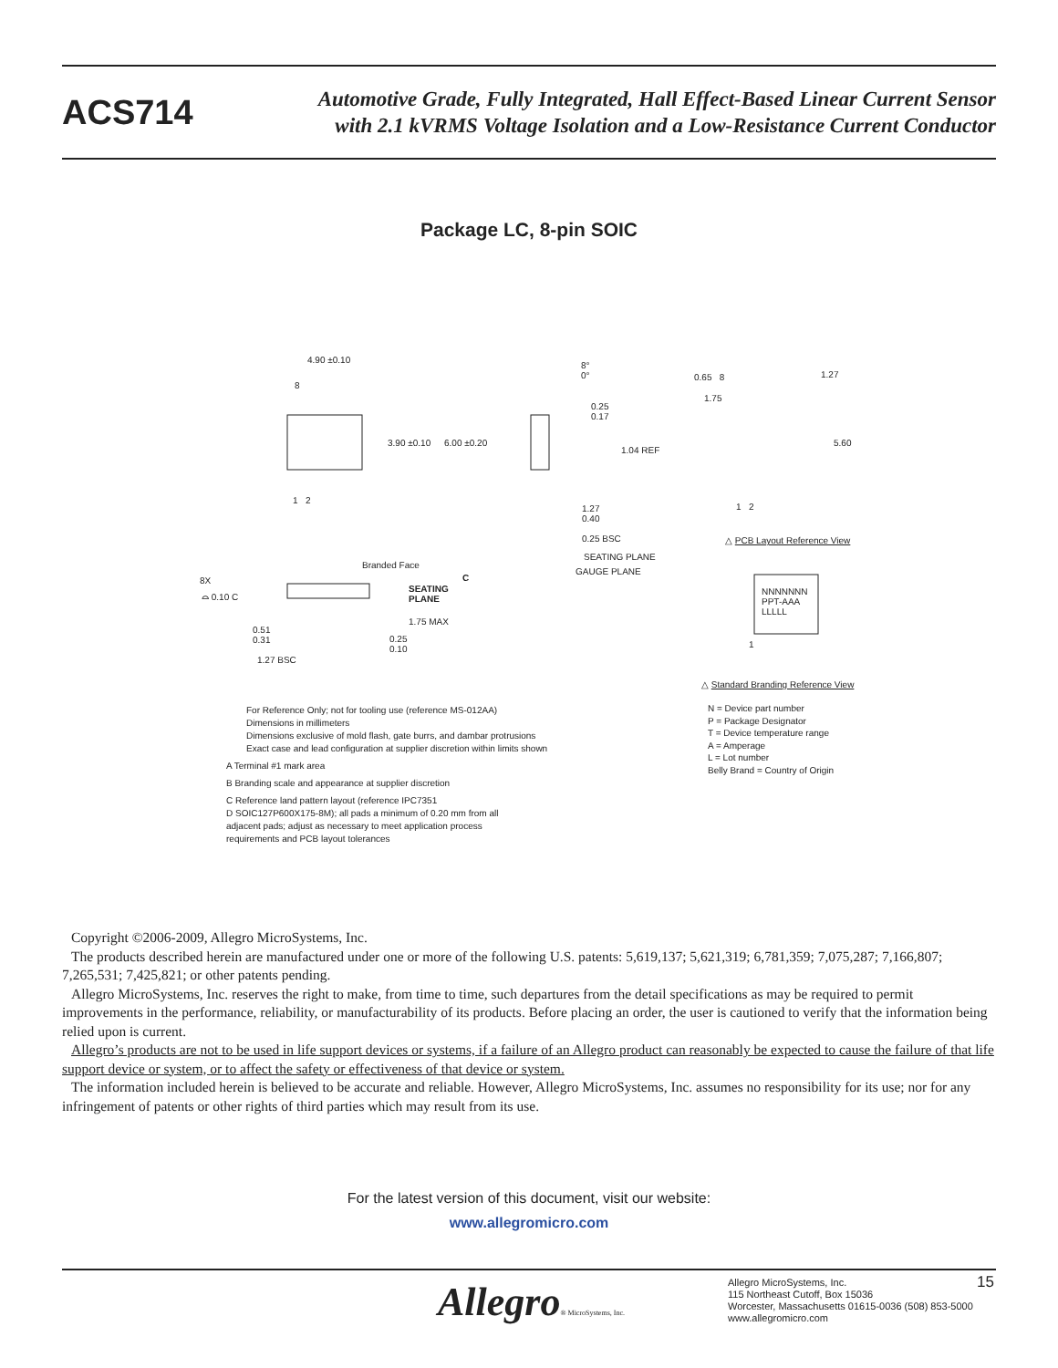ACS714
Automotive Grade, Fully Integrated, Hall Effect-Based Linear Current Sensor
with 2.1 kVRMS Voltage Isolation and a Low-Resistance Current Conductor
Package LC, 8-pin SOIC
4.90 ±0.10
8
3.90 ±0.10 6.00 ±0.20
1 2
8°
0°
0.25
0.17
1.04 REF
1.27
0.40
0.25 BSC
SEATING PLANE
GAUGE PLANE
0.65 8 1.27
1.75
5.60
1 2
△ PCB Layout Reference View
Branded Face
8X
⌓ 0.10 C
C
SEATING
PLANE
1.75 MAX
0.51
0.31
0.25
0.10
1.27 BSC
NNNNNNN
PPT-AAA
LLLLL
1
△ Standard Branding Reference View
For Reference Only; not for tooling use (reference MS-012AA)
Dimensions in millimeters
Dimensions exclusive of mold flash, gate burrs, and dambar protrusions
Exact case and lead configuration at supplier discretion within limits shown
A Terminal #1 mark area
B Branding scale and appearance at supplier discretion
C Reference land pattern layout (reference IPC7351
D SOIC127P600X175-8M); all pads a minimum of 0.20 mm from all
adjacent pads; adjust as necessary to meet application process
requirements and PCB layout tolerances
N = Device part number
P = Package Designator
T = Device temperature range
A = Amperage
L = Lot number
Belly Brand = Country of Origin
Copyright ©2006-2009, Allegro MicroSystems, Inc.
The products described herein are manufactured under one or more of the following U.S. patents: 5,619,137; 5,621,319; 6,781,359; 7,075,287; 7,166,807; 7,265,531; 7,425,821; or other patents pending.
Allegro MicroSystems, Inc. reserves the right to make, from time to time, such departures from the detail specifications as may be required to permit improvements in the performance, reliability, or manufacturability of its products. Before placing an order, the user is cautioned to verify that the information being relied upon is current.
Allegro’s products are not to be used in life support devices or systems, if a failure of an Allegro product can reasonably be expected to cause the failure of that life support device or system, or to affect the safety or effectiveness of that device or system.
The information included herein is believed to be accurate and reliable. However, Allegro MicroSystems, Inc. assumes no responsibility for its use; nor for any infringement of patents or other rights of third parties which may result from its use.
For the latest version of this document, visit our website:
www.allegromicro.com
Allegro® MicroSystems, Inc.
Allegro MicroSystems, Inc.
115 Northeast Cutoff, Box 15036
Worcester, Massachusetts 01615-0036 (508) 853-5000
www.allegromicro.com
15